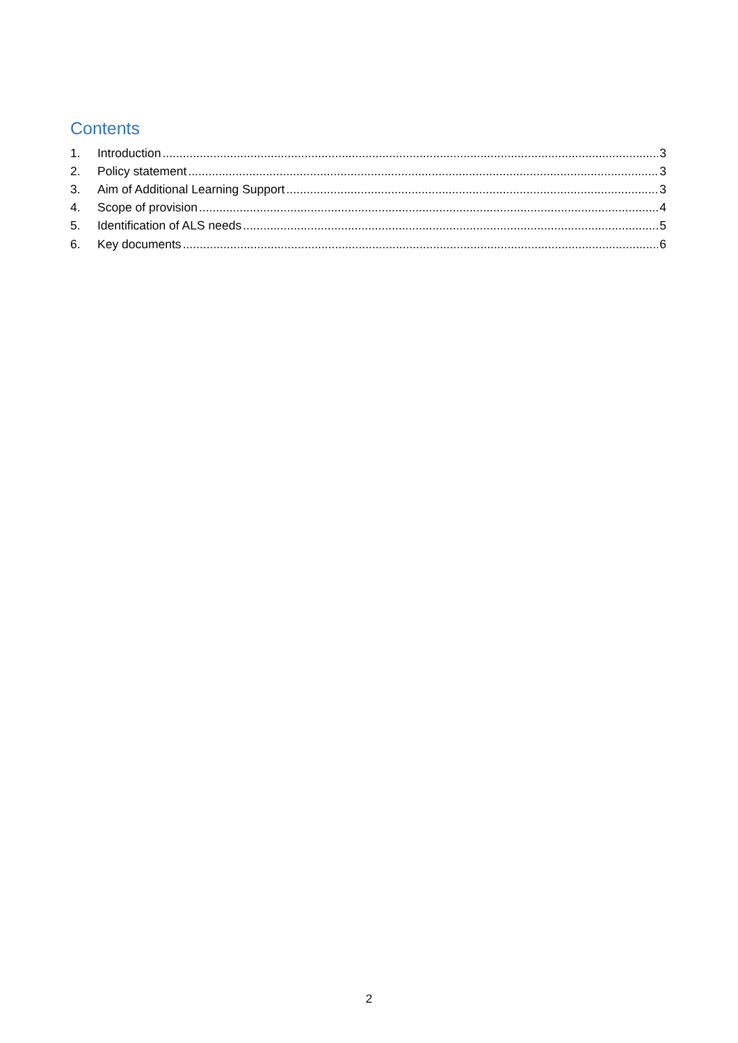Contents
1. Introduction 3
2. Policy statement 3
3. Aim of Additional Learning Support 3
4. Scope of provision 4
5. Identification of ALS needs 5
6. Key documents 6
2